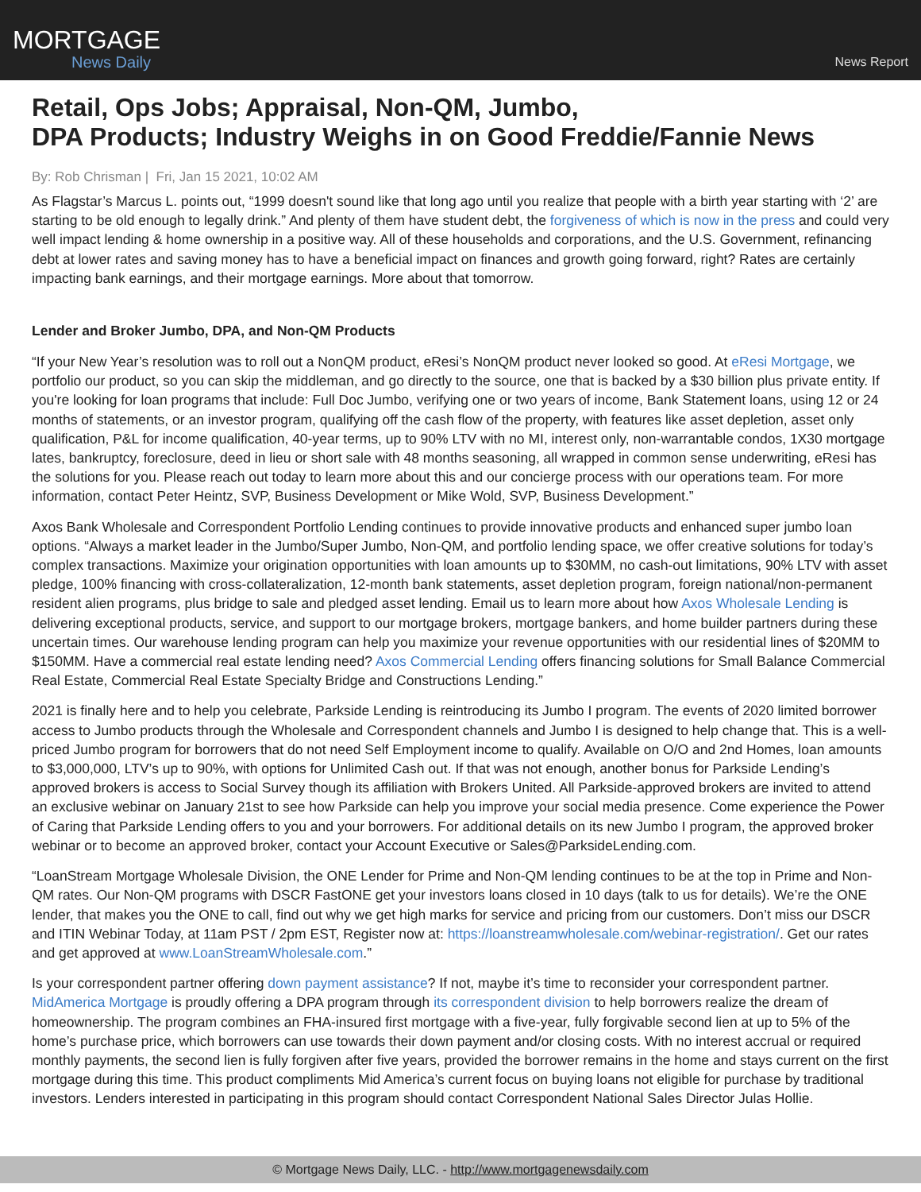MORTGAGE
News Daily
News Report
Retail, Ops Jobs; Appraisal, Non-QM, Jumbo,
DPA Products; Industry Weighs in on Good Freddie/Fannie News
By: Rob Chrisman | Fri, Jan 15 2021, 10:02 AM
As Flagstar’s Marcus L. points out, “1999 doesn't sound like that long ago until you realize that people with a birth year starting with ‘2’ are starting to be old enough to legally drink.” And plenty of them have student debt, the forgiveness of which is now in the press and could very well impact lending & home ownership in a positive way. All of these households and corporations, and the U.S. Government, refinancing debt at lower rates and saving money has to have a beneficial impact on finances and growth going forward, right? Rates are certainly impacting bank earnings, and their mortgage earnings. More about that tomorrow.
Lender and Broker Jumbo, DPA, and Non-QM Products
“If your New Year’s resolution was to roll out a NonQM product, eResi’s NonQM product never looked so good. At eResi Mortgage, we portfolio our product, so you can skip the middleman, and go directly to the source, one that is backed by a $30 billion plus private entity. If you're looking for loan programs that include: Full Doc Jumbo, verifying one or two years of income, Bank Statement loans, using 12 or 24 months of statements, or an investor program, qualifying off the cash flow of the property, with features like asset depletion, asset only qualification, P&L for income qualification, 40-year terms, up to 90% LTV with no MI, interest only, non-warrantable condos, 1X30 mortgage lates, bankruptcy, foreclosure, deed in lieu or short sale with 48 months seasoning, all wrapped in common sense underwriting, eResi has the solutions for you. Please reach out today to learn more about this and our concierge process with our operations team. For more information, contact Peter Heintz, SVP, Business Development or Mike Wold, SVP, Business Development.”
Axos Bank Wholesale and Correspondent Portfolio Lending continues to provide innovative products and enhanced super jumbo loan options. “Always a market leader in the Jumbo/Super Jumbo, Non-QM, and portfolio lending space, we offer creative solutions for today’s complex transactions. Maximize your origination opportunities with loan amounts up to $30MM, no cash-out limitations, 90% LTV with asset pledge, 100% financing with cross-collateralization, 12-month bank statements, asset depletion program, foreign national/non-permanent resident alien programs, plus bridge to sale and pledged asset lending. Email us to learn more about how Axos Wholesale Lending is delivering exceptional products, service, and support to our mortgage brokers, mortgage bankers, and home builder partners during these uncertain times. Our warehouse lending program can help you maximize your revenue opportunities with our residential lines of $20MM to $150MM. Have a commercial real estate lending need? Axos Commercial Lending offers financing solutions for Small Balance Commercial Real Estate, Commercial Real Estate Specialty Bridge and Constructions Lending.”
2021 is finally here and to help you celebrate, Parkside Lending is reintroducing its Jumbo I program. The events of 2020 limited borrower access to Jumbo products through the Wholesale and Correspondent channels and Jumbo I is designed to help change that. This is a well-priced Jumbo program for borrowers that do not need Self Employment income to qualify. Available on O/O and 2nd Homes, loan amounts to $3,000,000, LTV’s up to 90%, with options for Unlimited Cash out. If that was not enough, another bonus for Parkside Lending’s approved brokers is access to Social Survey though its affiliation with Brokers United. All Parkside-approved brokers are invited to attend an exclusive webinar on January 21st to see how Parkside can help you improve your social media presence. Come experience the Power of Caring that Parkside Lending offers to you and your borrowers. For additional details on its new Jumbo I program, the approved broker webinar or to become an approved broker, contact your Account Executive or Sales@ParksideLending.com.
“LoanStream Mortgage Wholesale Division, the ONE Lender for Prime and Non-QM lending continues to be at the top in Prime and Non-QM rates. Our Non-QM programs with DSCR FastONE get your investors loans closed in 10 days (talk to us for details). We’re the ONE lender, that makes you the ONE to call, find out why we get high marks for service and pricing from our customers. Don’t miss our DSCR and ITIN Webinar Today, at 11am PST / 2pm EST, Register now at: https://loanstreamwholesale.com/webinar-registration/. Get our rates and get approved at www.LoanStreamWholesale.com.”
Is your correspondent partner offering down payment assistance? If not, maybe it’s time to reconsider your correspondent partner. MidAmerica Mortgage is proudly offering a DPA program through its correspondent division to help borrowers realize the dream of homeownership. The program combines an FHA-insured first mortgage with a five-year, fully forgivable second lien at up to 5% of the home’s purchase price, which borrowers can use towards their down payment and/or closing costs. With no interest accrual or required monthly payments, the second lien is fully forgiven after five years, provided the borrower remains in the home and stays current on the first mortgage during this time. This product compliments Mid America’s current focus on buying loans not eligible for purchase by traditional investors. Lenders interested in participating in this program should contact Correspondent National Sales Director Julas Hollie.
© Mortgage News Daily, LLC. - http://www.mortgagenewsdaily.com